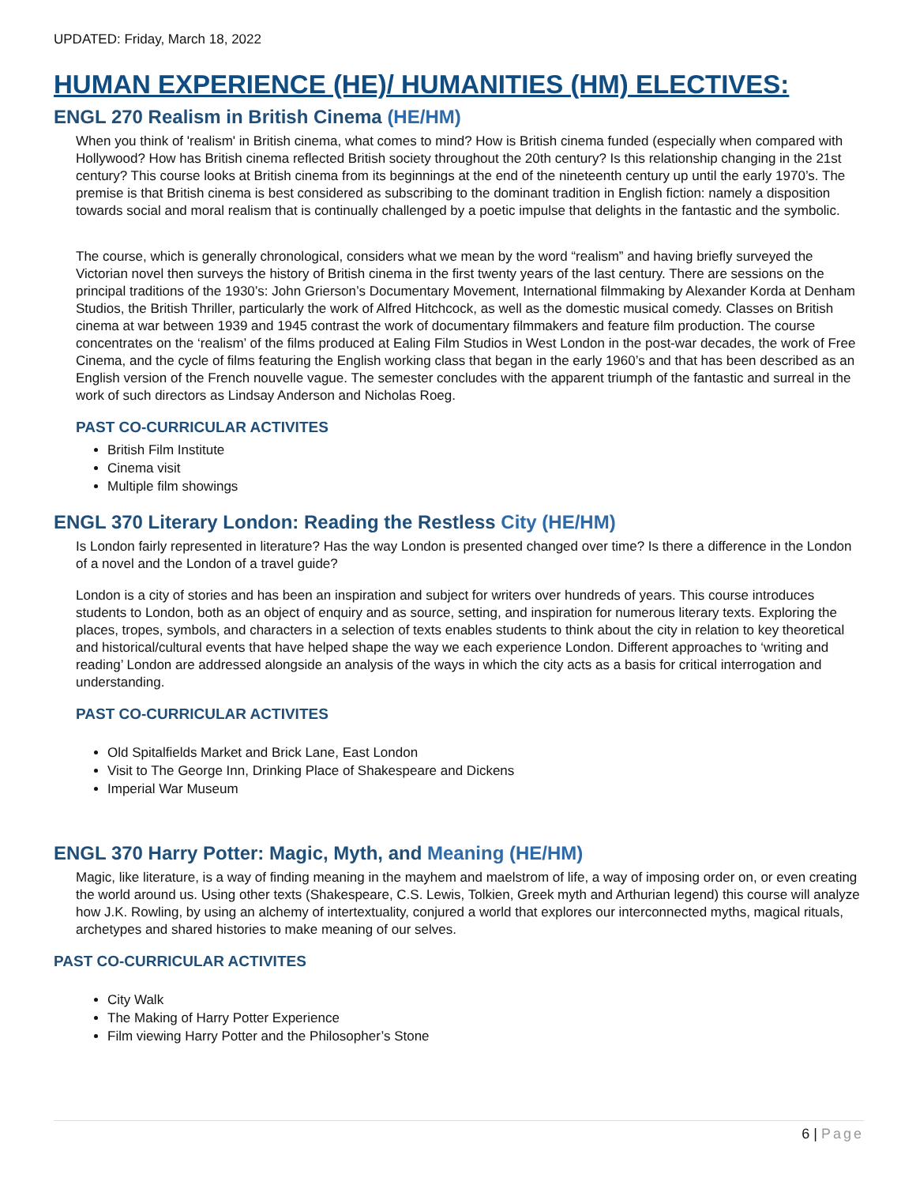UPDATED: Friday, March 18, 2022
HUMAN EXPERIENCE (HE)/ HUMANITIES (HM) ELECTIVES:
ENGL 270 Realism in British Cinema (HE/HM)
When you think of 'realism' in British cinema, what comes to mind? How is British cinema funded (especially when compared with Hollywood? How has British cinema reflected British society throughout the 20th century? Is this relationship changing in the 21st century? This course looks at British cinema from its beginnings at the end of the nineteenth century up until the early 1970’s. The premise is that British cinema is best considered as subscribing to the dominant tradition in English fiction: namely a disposition towards social and moral realism that is continually challenged by a poetic impulse that delights in the fantastic and the symbolic.
The course, which is generally chronological, considers what we mean by the word “realism” and having briefly surveyed the Victorian novel then surveys the history of British cinema in the first twenty years of the last century. There are sessions on the principal traditions of the 1930’s: John Grierson’s Documentary Movement, International filmmaking by Alexander Korda at Denham Studios, the British Thriller, particularly the work of Alfred Hitchcock, as well as the domestic musical comedy. Classes on British cinema at war between 1939 and 1945 contrast the work of documentary filmmakers and feature film production. The course concentrates on the ‘realism’ of the films produced at Ealing Film Studios in West London in the post-war decades, the work of Free Cinema, and the cycle of films featuring the English working class that began in the early 1960’s and that has been described as an English version of the French nouvelle vague. The semester concludes with the apparent triumph of the fantastic and surreal in the work of such directors as Lindsay Anderson and Nicholas Roeg.
PAST CO-CURRICULAR ACTIVITES
British Film Institute
Cinema visit
Multiple film showings
ENGL 370 Literary London: Reading the Restless City (HE/HM)
Is London fairly represented in literature? Has the way London is presented changed over time? Is there a difference in the London of a novel and the London of a travel guide?
London is a city of stories and has been an inspiration and subject for writers over hundreds of years. This course introduces students to London, both as an object of enquiry and as source, setting, and inspiration for numerous literary texts. Exploring the places, tropes, symbols, and characters in a selection of texts enables students to think about the city in relation to key theoretical and historical/cultural events that have helped shape the way we each experience London. Different approaches to ‘writing and reading’ London are addressed alongside an analysis of the ways in which the city acts as a basis for critical interrogation and understanding.
PAST CO-CURRICULAR ACTIVITES
Old Spitalfields Market and Brick Lane, East London
Visit to The George Inn, Drinking Place of Shakespeare and Dickens
Imperial War Museum
ENGL 370 Harry Potter: Magic, Myth, and Meaning (HE/HM)
Magic, like literature, is a way of finding meaning in the mayhem and maelstrom of life, a way of imposing order on, or even creating the world around us. Using other texts (Shakespeare, C.S. Lewis, Tolkien, Greek myth and Arthurian legend) this course will analyze how J.K. Rowling, by using an alchemy of intertextuality, conjured a world that explores our interconnected myths, magical rituals, archetypes and shared histories to make meaning of our selves.
PAST CO-CURRICULAR ACTIVITES
City Walk
The Making of Harry Potter Experience
Film viewing Harry Potter and the Philosopher’s Stone
6 | Page